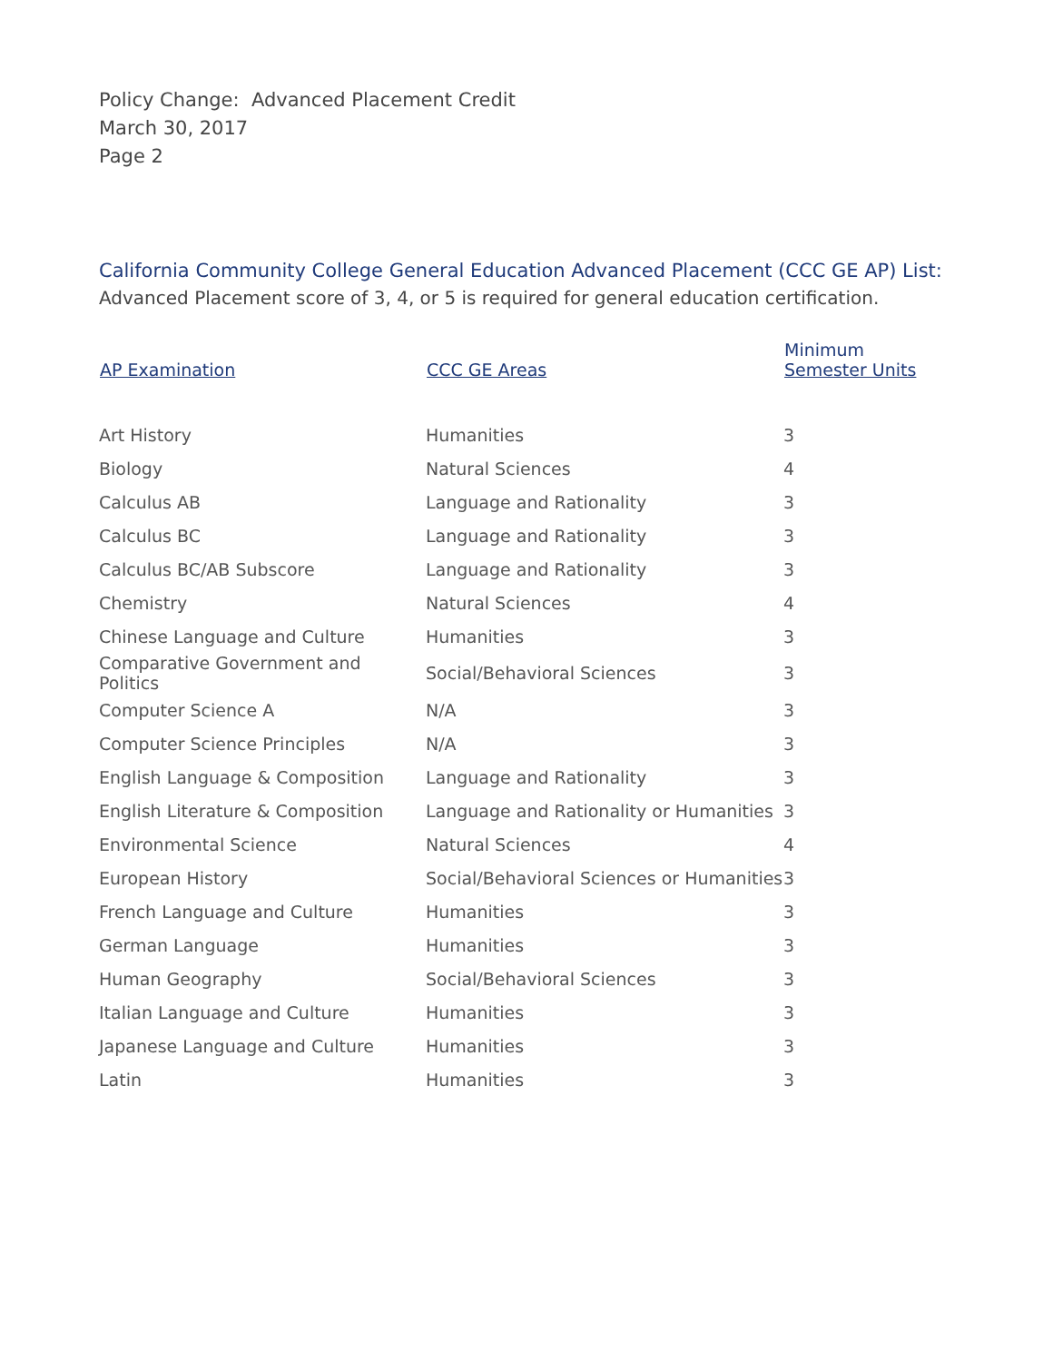Policy Change: Advanced Placement Credit
March 30, 2017
Page 2
California Community College General Education Advanced Placement (CCC GE AP) List:
Advanced Placement score of 3, 4, or 5 is required for general education certification.
| AP Examination | CCC GE Areas | Minimum Semester Units |
| --- | --- | --- |
| Art History | Humanities | 3 |
| Biology | Natural Sciences | 4 |
| Calculus AB | Language and Rationality | 3 |
| Calculus BC | Language and Rationality | 3 |
| Calculus BC/AB Subscore | Language and Rationality | 3 |
| Chemistry | Natural Sciences | 4 |
| Chinese Language and Culture | Humanities | 3 |
| Comparative Government and Politics | Social/Behavioral Sciences | 3 |
| Computer Science A | N/A | 3 |
| Computer Science Principles | N/A | 3 |
| English Language & Composition | Language and Rationality | 3 |
| English Literature & Composition | Language and Rationality or Humanities | 3 |
| Environmental Science | Natural Sciences | 4 |
| European History | Social/Behavioral Sciences or Humanities | 3 |
| French Language and Culture | Humanities | 3 |
| German Language | Humanities | 3 |
| Human Geography | Social/Behavioral Sciences | 3 |
| Italian Language and Culture | Humanities | 3 |
| Japanese Language and Culture | Humanities | 3 |
| Latin | Humanities | 3 |